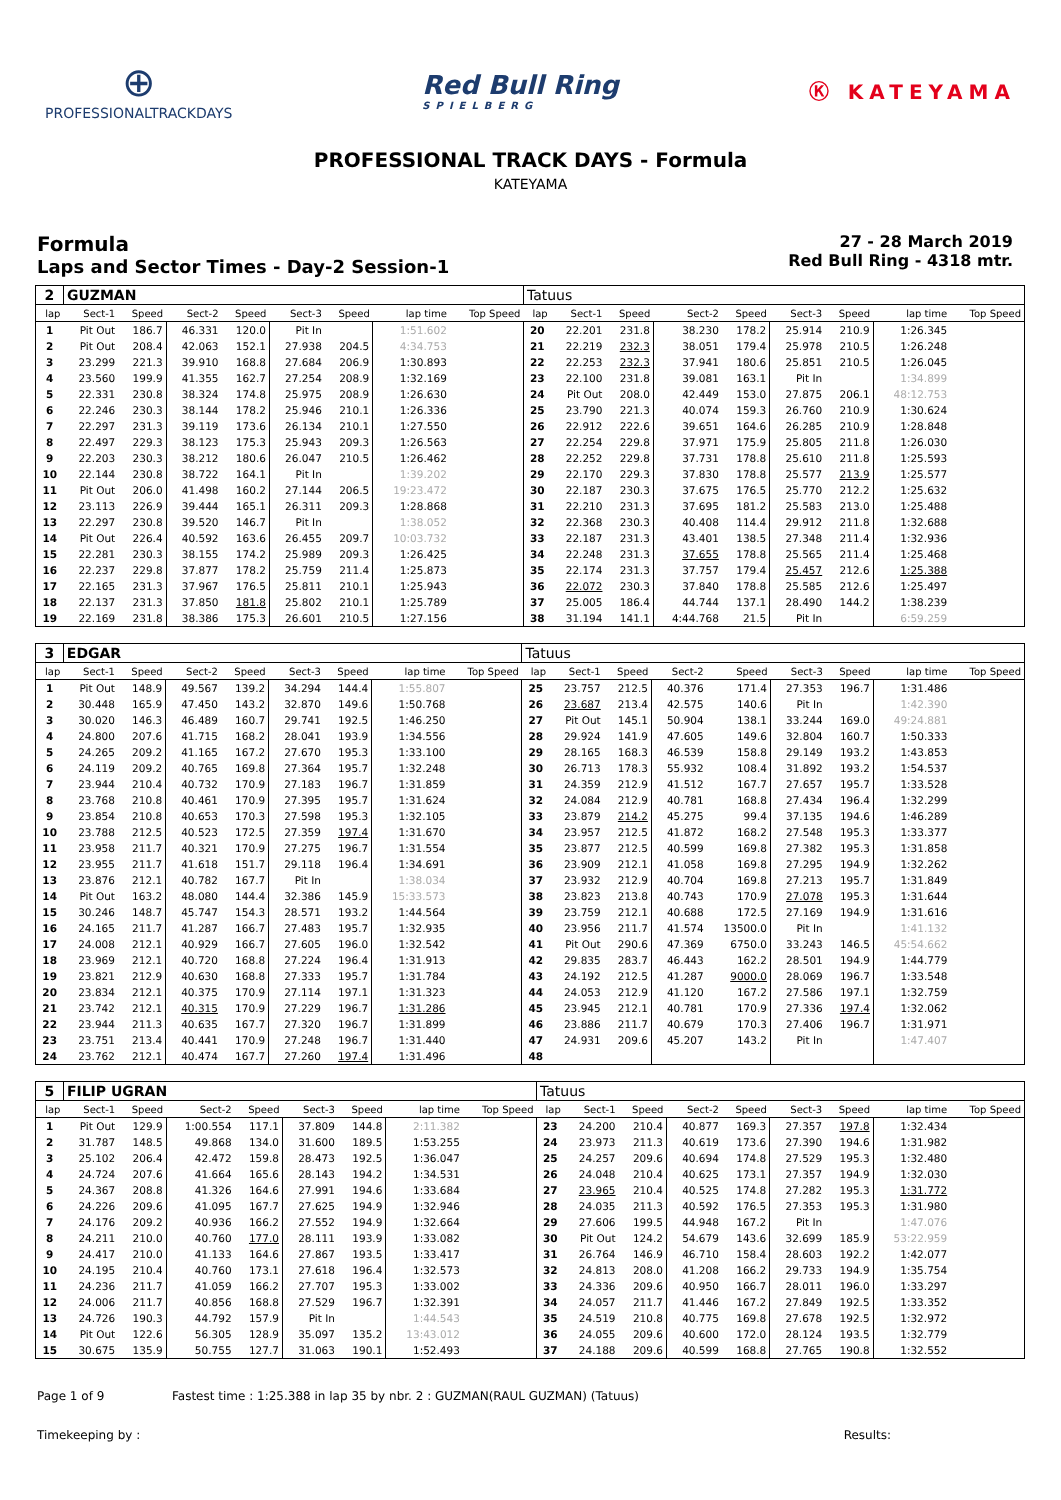⊕
PROFESSIONALTRACKDAYS
Red Bull Ring
SPIELBERG
Ⓚ KATEYAMA
PROFESSIONAL TRACK DAYS - Formula
KATEYAMA
Formula
Laps and Sector Times - Day-2 Session-1
27 - 28 March 2019
Red Bull Ring - 4318 mtr.
| 2 | GUZMAN | | | | | | | | Tatuus | | | | | | | | |
| lap | Sect-1 | Speed | Sect-2 | Speed | Sect-3 | Speed | lap time | Top Speed | lap | Sect-1 | Speed | Sect-2 | Speed | Sect-3 | Speed | lap time | Top Speed |
| 1 | Pit Out | 186.7 | 46.331 | 120.0 | Pit In | | 1:51.602 | | 20 | 22.201 | 231.8 | 38.230 | 178.2 | 25.914 | 210.9 | 1:26.345 | |
| 2 | Pit Out | 208.4 | 42.063 | 152.1 | 27.938 | 204.5 | 4:34.753 | | 21 | 22.219 | 232.3 | 38.051 | 179.4 | 25.978 | 210.5 | 1:26.248 | |
| 3 | 23.299 | 221.3 | 39.910 | 168.8 | 27.684 | 206.9 | 1:30.893 | | 22 | 22.253 | 232.3 | 37.941 | 180.6 | 25.851 | 210.5 | 1:26.045 | |
| 4 | 23.560 | 199.9 | 41.355 | 162.7 | 27.254 | 208.9 | 1:32.169 | | 23 | 22.100 | 231.8 | 39.081 | 163.1 | Pit In | | 1:34.899 | |
| 5 | 22.331 | 230.8 | 38.324 | 174.8 | 25.975 | 208.9 | 1:26.630 | | 24 | Pit Out | 208.0 | 42.449 | 153.0 | 27.875 | 206.1 | 48:12.753 | |
| 6 | 22.246 | 230.3 | 38.144 | 178.2 | 25.946 | 210.1 | 1:26.336 | | 25 | 23.790 | 221.3 | 40.074 | 159.3 | 26.760 | 210.9 | 1:30.624 | |
| 7 | 22.297 | 231.3 | 39.119 | 173.6 | 26.134 | 210.1 | 1:27.550 | | 26 | 22.912 | 222.6 | 39.651 | 164.6 | 26.285 | 210.9 | 1:28.848 | |
| 8 | 22.497 | 229.3 | 38.123 | 175.3 | 25.943 | 209.3 | 1:26.563 | | 27 | 22.254 | 229.8 | 37.971 | 175.9 | 25.805 | 211.8 | 1:26.030 | |
| 9 | 22.203 | 230.3 | 38.212 | 180.6 | 26.047 | 210.5 | 1:26.462 | | 28 | 22.252 | 229.8 | 37.731 | 178.8 | 25.610 | 211.8 | 1:25.593 | |
| 10 | 22.144 | 230.8 | 38.722 | 164.1 | Pit In | | 1:39.202 | | 29 | 22.170 | 229.3 | 37.830 | 178.8 | 25.577 | 213.9 | 1:25.577 | |
| 11 | Pit Out | 206.0 | 41.498 | 160.2 | 27.144 | 206.5 | 19:23.472 | | 30 | 22.187 | 230.3 | 37.675 | 176.5 | 25.770 | 212.2 | 1:25.632 | |
| 12 | 23.113 | 226.9 | 39.444 | 165.1 | 26.311 | 209.3 | 1:28.868 | | 31 | 22.210 | 231.3 | 37.695 | 181.2 | 25.583 | 213.0 | 1:25.488 | |
| 13 | 22.297 | 230.8 | 39.520 | 146.7 | Pit In | | 1:38.052 | | 32 | 22.368 | 230.3 | 40.408 | 114.4 | 29.912 | 211.8 | 1:32.688 | |
| 14 | Pit Out | 226.4 | 40.592 | 163.6 | 26.455 | 209.7 | 10:03.732 | | 33 | 22.187 | 231.3 | 43.401 | 138.5 | 27.348 | 211.4 | 1:32.936 | |
| 15 | 22.281 | 230.3 | 38.155 | 174.2 | 25.989 | 209.3 | 1:26.425 | | 34 | 22.248 | 231.3 | 37.655 | 178.8 | 25.565 | 211.4 | 1:25.468 | |
| 16 | 22.237 | 229.8 | 37.877 | 178.2 | 25.759 | 211.4 | 1:25.873 | | 35 | 22.174 | 231.3 | 37.757 | 179.4 | 25.457 | 212.6 | 1:25.388 | |
| 17 | 22.165 | 231.3 | 37.967 | 176.5 | 25.811 | 210.1 | 1:25.943 | | 36 | 22.072 | 230.3 | 37.840 | 178.8 | 25.585 | 212.6 | 1:25.497 | |
| 18 | 22.137 | 231.3 | 37.850 | 181.8 | 25.802 | 210.1 | 1:25.789 | | 37 | 25.005 | 186.4 | 44.744 | 137.1 | 28.490 | 144.2 | 1:38.239 | |
| 19 | 22.169 | 231.8 | 38.386 | 175.3 | 26.601 | 210.5 | 1:27.156 | | 38 | 31.194 | 141.1 | 4:44.768 | 21.5 | Pit In | | 6:59.259 | |
| 3 | EDGAR | | | | | | | | Tatuus | | | | | | | | |
| lap | Sect-1 | Speed | Sect-2 | Speed | Sect-3 | Speed | lap time | Top Speed | lap | Sect-1 | Speed | Sect-2 | Speed | Sect-3 | Speed | lap time | Top Speed |
| 1 | Pit Out | 148.9 | 49.567 | 139.2 | 34.294 | 144.4 | 1:55.807 | | 25 | 23.757 | 212.5 | 40.376 | 171.4 | 27.353 | 196.7 | 1:31.486 | |
| 2 | 30.448 | 165.9 | 47.450 | 143.2 | 32.870 | 149.6 | 1:50.768 | | 26 | 23.687 | 213.4 | 42.575 | 140.6 | Pit In | | 1:42.390 | |
| 3 | 30.020 | 146.3 | 46.489 | 160.7 | 29.741 | 192.5 | 1:46.250 | | 27 | Pit Out | 145.1 | 50.904 | 138.1 | 33.244 | 169.0 | 49:24.881 | |
| 4 | 24.800 | 207.6 | 41.715 | 168.2 | 28.041 | 193.9 | 1:34.556 | | 28 | 29.924 | 141.9 | 47.605 | 149.6 | 32.804 | 160.7 | 1:50.333 | |
| 5 | 24.265 | 209.2 | 41.165 | 167.2 | 27.670 | 195.3 | 1:33.100 | | 29 | 28.165 | 168.3 | 46.539 | 158.8 | 29.149 | 193.2 | 1:43.853 | |
| 6 | 24.119 | 209.2 | 40.765 | 169.8 | 27.364 | 195.7 | 1:32.248 | | 30 | 26.713 | 178.3 | 55.932 | 108.4 | 31.892 | 193.2 | 1:54.537 | |
| 7 | 23.944 | 210.4 | 40.732 | 170.9 | 27.183 | 196.7 | 1:31.859 | | 31 | 24.359 | 212.9 | 41.512 | 167.7 | 27.657 | 195.7 | 1:33.528 | |
| 8 | 23.768 | 210.8 | 40.461 | 170.9 | 27.395 | 195.7 | 1:31.624 | | 32 | 24.084 | 212.9 | 40.781 | 168.8 | 27.434 | 196.4 | 1:32.299 | |
| 9 | 23.854 | 210.8 | 40.653 | 170.3 | 27.598 | 195.3 | 1:32.105 | | 33 | 23.879 | 214.2 | 45.275 | 99.4 | 37.135 | 194.6 | 1:46.289 | |
| 10 | 23.788 | 212.5 | 40.523 | 172.5 | 27.359 | 197.4 | 1:31.670 | | 34 | 23.957 | 212.5 | 41.872 | 168.2 | 27.548 | 195.3 | 1:33.377 | |
| 11 | 23.958 | 211.7 | 40.321 | 170.9 | 27.275 | 196.7 | 1:31.554 | | 35 | 23.877 | 212.5 | 40.599 | 169.8 | 27.382 | 195.3 | 1:31.858 | |
| 12 | 23.955 | 211.7 | 41.618 | 151.7 | 29.118 | 196.4 | 1:34.691 | | 36 | 23.909 | 212.1 | 41.058 | 169.8 | 27.295 | 194.9 | 1:32.262 | |
| 13 | 23.876 | 212.1 | 40.782 | 167.7 | Pit In | | 1:38.034 | | 37 | 23.932 | 212.9 | 40.704 | 169.8 | 27.213 | 195.7 | 1:31.849 | |
| 14 | Pit Out | 163.2 | 48.080 | 144.4 | 32.386 | 145.9 | 15:33.573 | | 38 | 23.823 | 213.8 | 40.743 | 170.9 | 27.078 | 195.3 | 1:31.644 | |
| 15 | 30.246 | 148.7 | 45.747 | 154.3 | 28.571 | 193.2 | 1:44.564 | | 39 | 23.759 | 212.1 | 40.688 | 172.5 | 27.169 | 194.9 | 1:31.616 | |
| 16 | 24.165 | 211.7 | 41.287 | 166.7 | 27.483 | 195.7 | 1:32.935 | | 40 | 23.956 | 211.7 | 41.574 | 13500.0 | Pit In | | 1:41.132 | |
| 17 | 24.008 | 212.1 | 40.929 | 166.7 | 27.605 | 196.0 | 1:32.542 | | 41 | Pit Out | 290.6 | 47.369 | 6750.0 | 33.243 | 146.5 | 45:54.662 | |
| 18 | 23.969 | 212.1 | 40.720 | 168.8 | 27.224 | 196.4 | 1:31.913 | | 42 | 29.835 | 283.7 | 46.443 | 162.2 | 28.501 | 194.9 | 1:44.779 | |
| 19 | 23.821 | 212.9 | 40.630 | 168.8 | 27.333 | 195.7 | 1:31.784 | | 43 | 24.192 | 212.5 | 41.287 | 9000.0 | 28.069 | 196.7 | 1:33.548 | |
| 20 | 23.834 | 212.1 | 40.375 | 170.9 | 27.114 | 197.1 | 1:31.323 | | 44 | 24.053 | 212.9 | 41.120 | 167.2 | 27.586 | 197.1 | 1:32.759 | |
| 21 | 23.742 | 212.1 | 40.315 | 170.9 | 27.229 | 196.7 | 1:31.286 | | 45 | 23.945 | 212.1 | 40.781 | 170.9 | 27.336 | 197.4 | 1:32.062 | |
| 22 | 23.944 | 211.3 | 40.635 | 167.7 | 27.320 | 196.7 | 1:31.899 | | 46 | 23.886 | 211.7 | 40.679 | 170.3 | 27.406 | 196.7 | 1:31.971 | |
| 23 | 23.751 | 213.4 | 40.441 | 170.9 | 27.248 | 196.7 | 1:31.440 | | 47 | 24.931 | 209.6 | 45.207 | 143.2 | Pit In | | 1:47.407 | |
| 24 | 23.762 | 212.1 | 40.474 | 167.7 | 27.260 | 197.4 | 1:31.496 | | 48 | | | | | | | | |
| 5 | FILIP UGRAN | | | | | | | | Tatuus | | | | | | | | |
| lap | Sect-1 | Speed | Sect-2 | Speed | Sect-3 | Speed | lap time | Top Speed | lap | Sect-1 | Speed | Sect-2 | Speed | Sect-3 | Speed | lap time | Top Speed |
| 1 | Pit Out | 129.9 | 1:00.554 | 117.1 | 37.809 | 144.8 | 2:11.382 | | 23 | 24.200 | 210.4 | 40.877 | 169.3 | 27.357 | 197.8 | 1:32.434 | |
| 2 | 31.787 | 148.5 | 49.868 | 134.0 | 31.600 | 189.5 | 1:53.255 | | 24 | 23.973 | 211.3 | 40.619 | 173.6 | 27.390 | 194.6 | 1:31.982 | |
| 3 | 25.102 | 206.4 | 42.472 | 159.8 | 28.473 | 192.5 | 1:36.047 | | 25 | 24.257 | 209.6 | 40.694 | 174.8 | 27.529 | 195.3 | 1:32.480 | |
| 4 | 24.724 | 207.6 | 41.664 | 165.6 | 28.143 | 194.2 | 1:34.531 | | 26 | 24.048 | 210.4 | 40.625 | 173.1 | 27.357 | 194.9 | 1:32.030 | |
| 5 | 24.367 | 208.8 | 41.326 | 164.6 | 27.991 | 194.6 | 1:33.684 | | 27 | 23.965 | 210.4 | 40.525 | 174.8 | 27.282 | 195.3 | 1:31.772 | |
| 6 | 24.226 | 209.6 | 41.095 | 167.7 | 27.625 | 194.9 | 1:32.946 | | 28 | 24.035 | 211.3 | 40.592 | 176.5 | 27.353 | 195.3 | 1:31.980 | |
| 7 | 24.176 | 209.2 | 40.936 | 166.2 | 27.552 | 194.9 | 1:32.664 | | 29 | 27.606 | 199.5 | 44.948 | 167.2 | Pit In | | 1:47.076 | |
| 8 | 24.211 | 210.0 | 40.760 | 177.0 | 28.111 | 193.9 | 1:33.082 | | 30 | Pit Out | 124.2 | 54.679 | 143.6 | 32.699 | 185.9 | 53:22.959 | |
| 9 | 24.417 | 210.0 | 41.133 | 164.6 | 27.867 | 193.5 | 1:33.417 | | 31 | 26.764 | 146.9 | 46.710 | 158.4 | 28.603 | 192.2 | 1:42.077 | |
| 10 | 24.195 | 210.4 | 40.760 | 173.1 | 27.618 | 196.4 | 1:32.573 | | 32 | 24.813 | 208.0 | 41.208 | 166.2 | 29.733 | 194.9 | 1:35.754 | |
| 11 | 24.236 | 211.7 | 41.059 | 166.2 | 27.707 | 195.3 | 1:33.002 | | 33 | 24.336 | 209.6 | 40.950 | 166.7 | 28.011 | 196.0 | 1:33.297 | |
| 12 | 24.006 | 211.7 | 40.856 | 168.8 | 27.529 | 196.7 | 1:32.391 | | 34 | 24.057 | 211.7 | 41.446 | 167.2 | 27.849 | 192.5 | 1:33.352 | |
| 13 | 24.726 | 190.3 | 44.792 | 157.9 | Pit In | | 1:44.543 | | 35 | 24.519 | 210.8 | 40.775 | 169.8 | 27.678 | 192.5 | 1:32.972 | |
| 14 | Pit Out | 122.6 | 56.305 | 128.9 | 35.097 | 135.2 | 13:43.012 | | 36 | 24.055 | 209.6 | 40.600 | 172.0 | 28.124 | 193.5 | 1:32.779 | |
| 15 | 30.675 | 135.9 | 50.755 | 127.7 | 31.063 | 190.1 | 1:52.493 | | 37 | 24.188 | 209.6 | 40.599 | 168.8 | 27.765 | 190.8 | 1:32.552 | |
Page 1 of 9 Fastest time : 1:25.388 in lap 35 by nbr. 2 : GUZMAN(RAUL GUZMAN) (Tatuus)
Timekeeping by : Results: